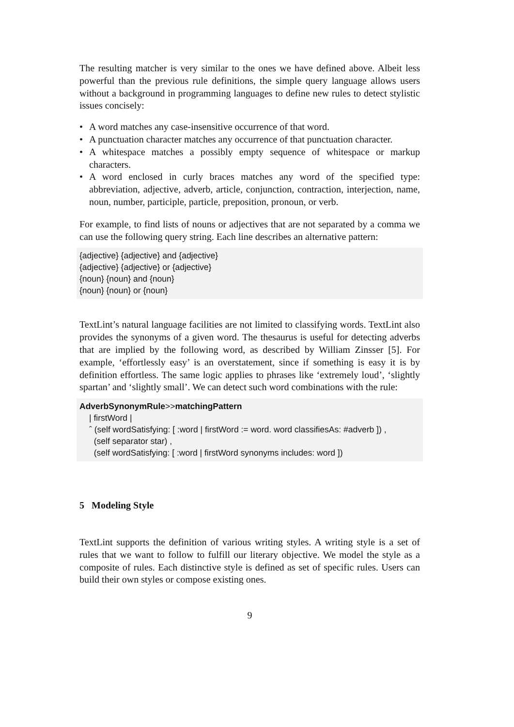The resulting matcher is very similar to the ones we have defined above. Albeit less powerful than the previous rule definitions, the simple query language allows users without a background in programming languages to define new rules to detect stylistic issues concisely:
• A word matches any case-insensitive occurrence of that word.
• A punctuation character matches any occurrence of that punctuation character.
• A whitespace matches a possibly empty sequence of whitespace or markup characters.
• A word enclosed in curly braces matches any word of the specified type: abbreviation, adjective, adverb, article, conjunction, contraction, interjection, name, noun, number, participle, particle, preposition, pronoun, or verb.
For example, to find lists of nouns or adjectives that are not separated by a comma we can use the following query string. Each line describes an alternative pattern:
{adjective} {adjective} and {adjective}
{adjective} {adjective} or {adjective}
{noun} {noun} and {noun}
{noun} {noun} or {noun}
TextLint’s natural language facilities are not limited to classifying words. TextLint also provides the synonyms of a given word. The thesaurus is useful for detecting adverbs that are implied by the following word, as described by William Zinsser [5]. For example, ‘effortlessly easy’ is an overstatement, since if something is easy it is by definition effortless. The same logic applies to phrases like ‘extremely loud’, ‘slightly spartan’ and ‘slightly small’. We can detect such word combinations with the rule:
AdverbSynonymRule>>matchingPattern
| firstWord |
ˆ (self wordSatisfying: [ :word | firstWord := word. word classifiesAs: #adverb ]) ,
(self separator star) ,
(self wordSatisfying: [ :word | firstWord synonyms includes: word ])
5 Modeling Style
TextLint supports the definition of various writing styles. A writing style is a set of rules that we want to follow to fulfill our literary objective. We model the style as a composite of rules. Each distinctive style is defined as set of specific rules. Users can build their own styles or compose existing ones.
9